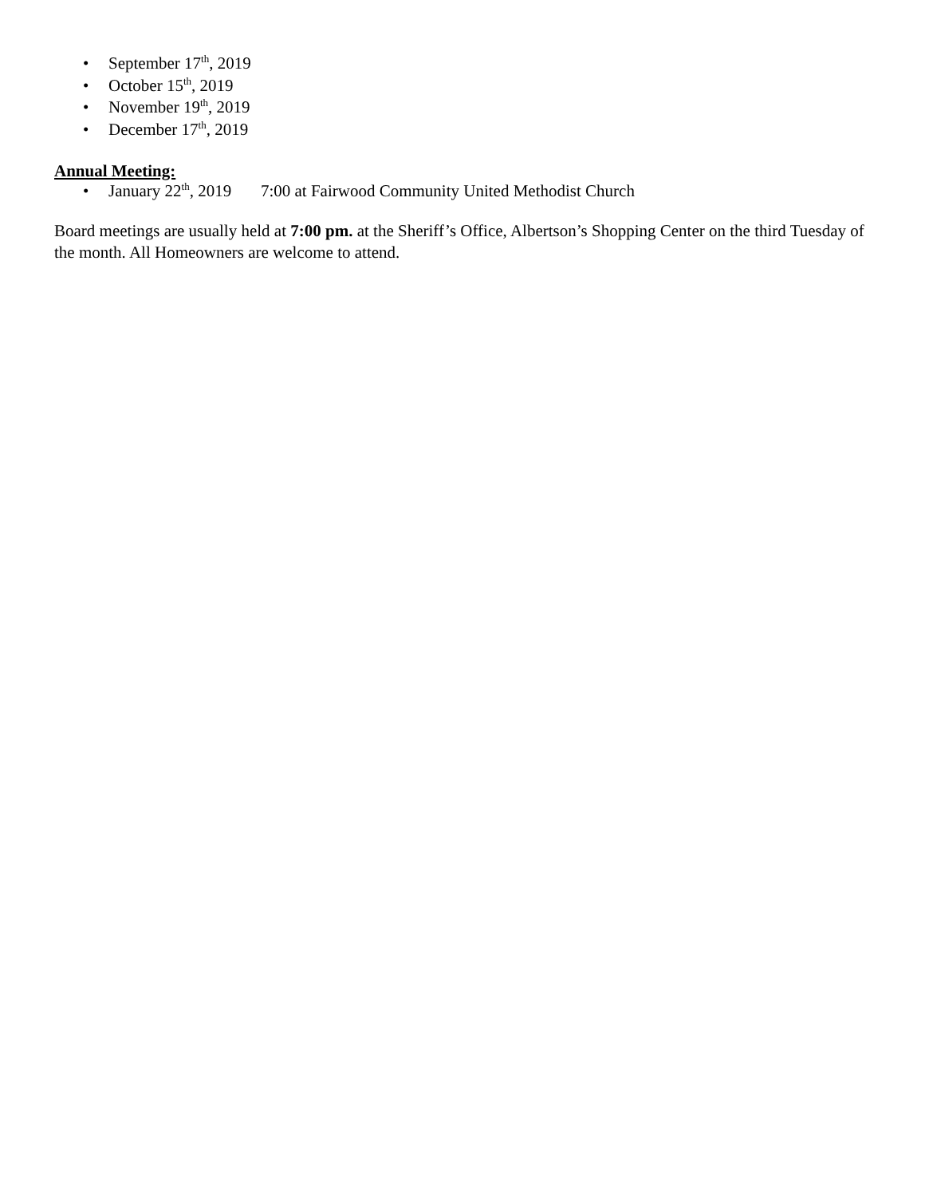• September 17<sup>th</sup>, 2019
• October 15<sup>th</sup>, 2019
• November 19<sup>th</sup>, 2019
• December 17<sup>th</sup>, 2019
Annual Meeting:
• January 22<sup>th</sup>, 2019 7:00 at Fairwood Community United Methodist Church
Board meetings are usually held at 7:00 pm. at the Sheriff’s Office, Albertson’s Shopping Center on the third Tuesday of the month. All Homeowners are welcome to attend.